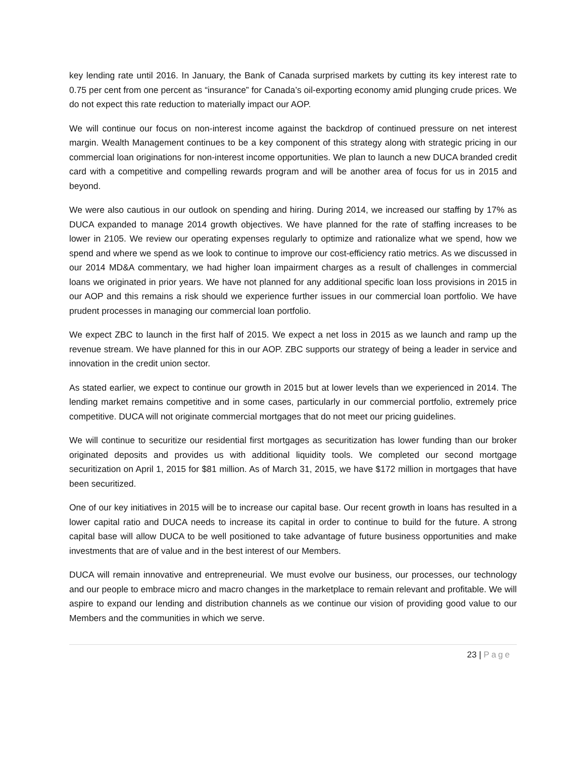key lending rate until 2016. In January, the Bank of Canada surprised markets by cutting its key interest rate to 0.75 per cent from one percent as “insurance” for Canada’s oil-exporting economy amid plunging crude prices. We do not expect this rate reduction to materially impact our AOP.
We will continue our focus on non-interest income against the backdrop of continued pressure on net interest margin. Wealth Management continues to be a key component of this strategy along with strategic pricing in our commercial loan originations for non-interest income opportunities. We plan to launch a new DUCA branded credit card with a competitive and compelling rewards program and will be another area of focus for us in 2015 and beyond.
We were also cautious in our outlook on spending and hiring. During 2014, we increased our staffing by 17% as DUCA expanded to manage 2014 growth objectives. We have planned for the rate of staffing increases to be lower in 2105. We review our operating expenses regularly to optimize and rationalize what we spend, how we spend and where we spend as we look to continue to improve our cost-efficiency ratio metrics. As we discussed in our 2014 MD&A commentary, we had higher loan impairment charges as a result of challenges in commercial loans we originated in prior years. We have not planned for any additional specific loan loss provisions in 2015 in our AOP and this remains a risk should we experience further issues in our commercial loan portfolio. We have prudent processes in managing our commercial loan portfolio.
We expect ZBC to launch in the first half of 2015. We expect a net loss in 2015 as we launch and ramp up the revenue stream. We have planned for this in our AOP. ZBC supports our strategy of being a leader in service and innovation in the credit union sector.
As stated earlier, we expect to continue our growth in 2015 but at lower levels than we experienced in 2014. The lending market remains competitive and in some cases, particularly in our commercial portfolio, extremely price competitive. DUCA will not originate commercial mortgages that do not meet our pricing guidelines.
We will continue to securitize our residential first mortgages as securitization has lower funding than our broker originated deposits and provides us with additional liquidity tools. We completed our second mortgage securitization on April 1, 2015 for $81 million. As of March 31, 2015, we have $172 million in mortgages that have been securitized.
One of our key initiatives in 2015 will be to increase our capital base. Our recent growth in loans has resulted in a lower capital ratio and DUCA needs to increase its capital in order to continue to build for the future. A strong capital base will allow DUCA to be well positioned to take advantage of future business opportunities and make investments that are of value and in the best interest of our Members.
DUCA will remain innovative and entrepreneurial. We must evolve our business, our processes, our technology and our people to embrace micro and macro changes in the marketplace to remain relevant and profitable. We will aspire to expand our lending and distribution channels as we continue our vision of providing good value to our Members and the communities in which we serve.
23 | Page